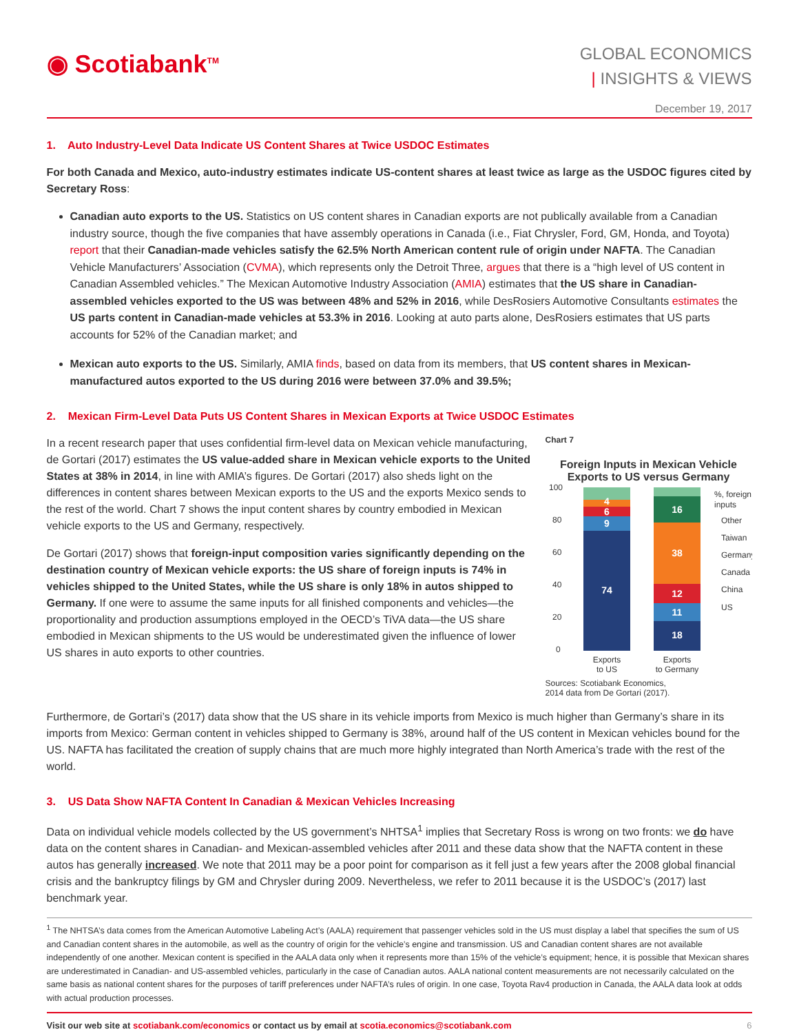◉ Scotiabank<sup>TM</sup>
GLOBAL ECONOMICS
| INSIGHTS & VIEWS
December 19, 2017
1. Auto Industry-Level Data Indicate US Content Shares at Twice USDOC Estimates
For both Canada and Mexico, auto-industry estimates indicate US-content shares at least twice as large as the USDOC figures cited by Secretary Ross:
Canadian auto exports to the US. Statistics on US content shares in Canadian exports are not publically available from a Canadian industry source, though the five companies that have assembly operations in Canada (i.e., Fiat Chrysler, Ford, GM, Honda, and Toyota) report that their Canadian-made vehicles satisfy the 62.5% North American content rule of origin under NAFTA. The Canadian Vehicle Manufacturers’ Association (CVMA), which represents only the Detroit Three, argues that there is a “high level of US content in Canadian Assembled vehicles.” The Mexican Automotive Industry Association (AMIA) estimates that the US share in Canadian-assembled vehicles exported to the US was between 48% and 52% in 2016, while DesRosiers Automotive Consultants estimates the US parts content in Canadian-made vehicles at 53.3% in 2016. Looking at auto parts alone, DesRosiers estimates that US parts accounts for 52% of the Canadian market; and
Mexican auto exports to the US. Similarly, AMIA finds, based on data from its members, that US content shares in Mexican-manufactured autos exported to the US during 2016 were between 37.0% and 39.5%;
2. Mexican Firm-Level Data Puts US Content Shares in Mexican Exports at Twice USDOC Estimates
In a recent research paper that uses confidential firm-level data on Mexican vehicle manufacturing, de Gortari (2017) estimates the US value-added share in Mexican vehicle exports to the United States at 38% in 2014, in line with AMIA’s figures. De Gortari (2017) also sheds light on the differences in content shares between Mexican exports to the US and the exports Mexico sends to the rest of the world. Chart 7 shows the input content shares by country embodied in Mexican vehicle exports to the US and Germany, respectively.
De Gortari (2017) shows that foreign-input composition varies significantly depending on the destination country of Mexican vehicle exports: the US share of foreign inputs is 74% in vehicles shipped to the United States, while the US share is only 18% in autos shipped to Germany. If one were to assume the same inputs for all finished components and vehicles—the proportionality and production assumptions employed in the OECD’s TiVA data—the US share embodied in Mexican shipments to the US would be underestimated given the influence of lower US shares in auto exports to other countries.
Chart 7
Foreign Inputs in Mexican Vehicle Exports to US versus Germany
100
80
60
40
20
0
74
9
6
4
18
11
12
38
16
%, foreign
inputs
Other
Taiwan
Germany
Canada
China
US
Exports
to US
Exports
to Germany
Sources: Scotiabank Economics,
2014 data from De Gortari (2017).
Furthermore, de Gortari’s (2017) data show that the US share in its vehicle imports from Mexico is much higher than Germany’s share in its imports from Mexico: German content in vehicles shipped to Germany is 38%, around half of the US content in Mexican vehicles bound for the US. NAFTA has facilitated the creation of supply chains that are much more highly integrated than North America’s trade with the rest of the world.
3. US Data Show NAFTA Content In Canadian & Mexican Vehicles Increasing
Data on individual vehicle models collected by the US government’s NHTSA<sup>1</sup> implies that Secretary Ross is wrong on two fronts: we do have data on the content shares in Canadian- and Mexican-assembled vehicles after 2011 and these data show that the NAFTA content in these autos has generally increased. We note that 2011 may be a poor point for comparison as it fell just a few years after the 2008 global financial crisis and the bankruptcy filings by GM and Chrysler during 2009. Nevertheless, we refer to 2011 because it is the USDOC’s (2017) last benchmark year.
<sup>1</sup> The NHTSA’s data comes from the American Automotive Labeling Act’s (AALA) requirement that passenger vehicles sold in the US must display a label that specifies the sum of US and Canadian content shares in the automobile, as well as the country of origin for the vehicle’s engine and transmission. US and Canadian content shares are not available independently of one another. Mexican content is specified in the AALA data only when it represents more than 15% of the vehicle’s equipment; hence, it is possible that Mexican shares are underestimated in Canadian- and US-assembled vehicles, particularly in the case of Canadian autos. AALA national content measurements are not necessarily calculated on the same basis as national content shares for the purposes of tariff preferences under NAFTA’s rules of origin. In one case, Toyota Rav4 production in Canada, the AALA data look at odds with actual production processes.
Visit our web site at scotiabank.com/economics or contact us by email at scotia.economics@scotiabank.com 6